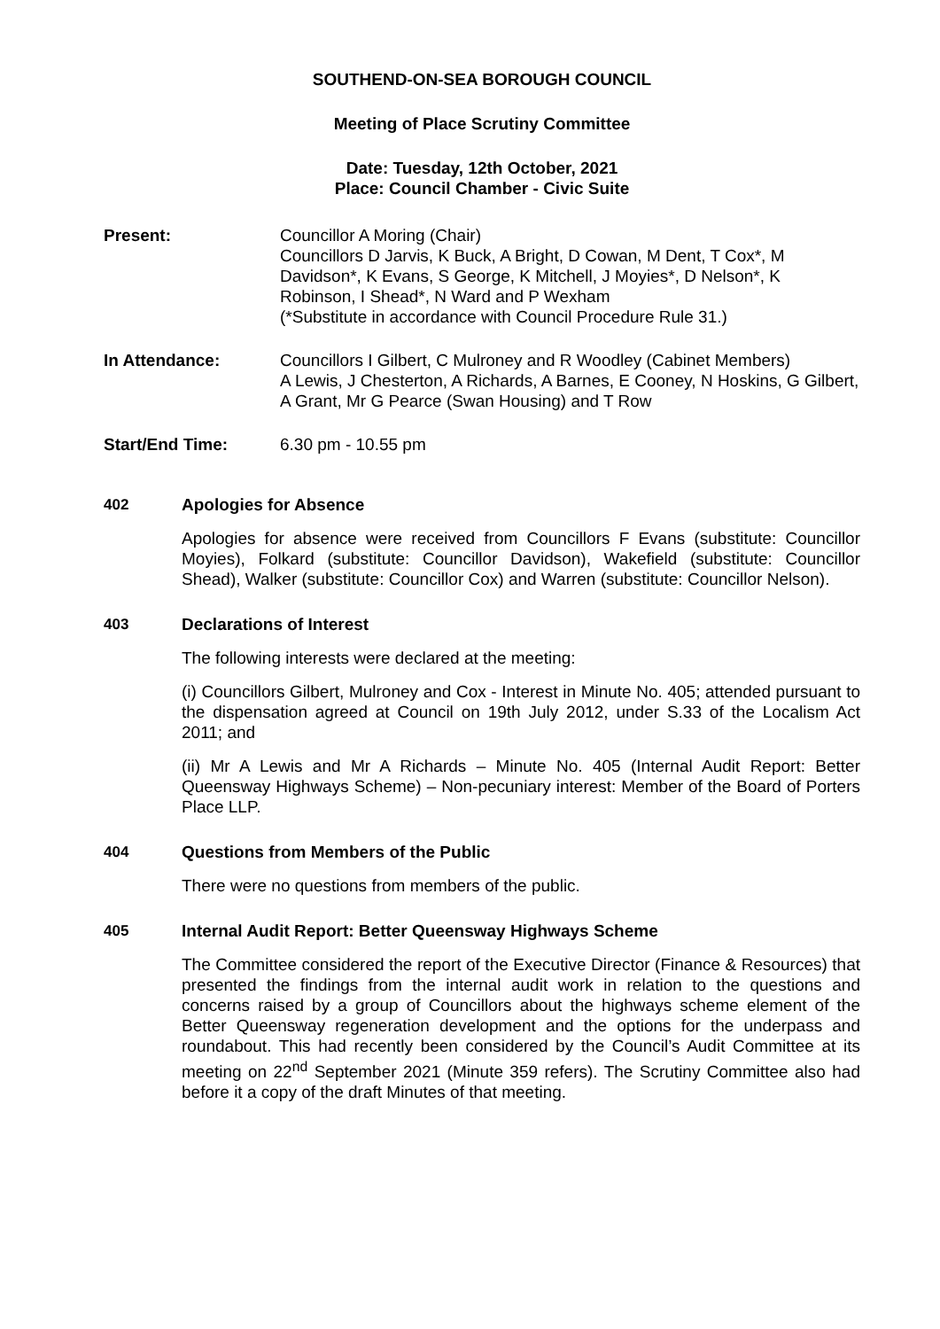SOUTHEND-ON-SEA BOROUGH COUNCIL
Meeting of Place Scrutiny Committee
Date: Tuesday, 12th October, 2021
Place: Council Chamber - Civic Suite
Present: Councillor A Moring (Chair)
Councillors D Jarvis, K Buck, A Bright, D Cowan, M Dent, T Cox*, M Davidson*, K Evans, S George, K Mitchell, J Moyies*, D Nelson*, K Robinson, I Shead*, N Ward and P Wexham
(*Substitute in accordance with Council Procedure Rule 31.)
In Attendance: Councillors I Gilbert, C Mulroney and R Woodley (Cabinet Members)
A Lewis, J Chesterton, A Richards, A Barnes, E Cooney, N Hoskins, G Gilbert, A Grant, Mr G Pearce (Swan Housing) and T Row
Start/End Time: 6.30 pm - 10.55 pm
402 Apologies for Absence
Apologies for absence were received from Councillors F Evans (substitute: Councillor Moyies), Folkard (substitute: Councillor Davidson), Wakefield (substitute: Councillor Shead), Walker (substitute: Councillor Cox) and Warren (substitute: Councillor Nelson).
403 Declarations of Interest
The following interests were declared at the meeting:
(i) Councillors Gilbert, Mulroney and Cox - Interest in Minute No. 405; attended pursuant to the dispensation agreed at Council on 19th July 2012, under S.33 of the Localism Act 2011; and
(ii) Mr A Lewis and Mr A Richards – Minute No. 405 (Internal Audit Report: Better Queensway Highways Scheme) – Non-pecuniary interest: Member of the Board of Porters Place LLP.
404 Questions from Members of the Public
There were no questions from members of the public.
405 Internal Audit Report: Better Queensway Highways Scheme
The Committee considered the report of the Executive Director (Finance & Resources) that presented the findings from the internal audit work in relation to the questions and concerns raised by a group of Councillors about the highways scheme element of the Better Queensway regeneration development and the options for the underpass and roundabout. This had recently been considered by the Council’s Audit Committee at its meeting on 22<sup>nd</sup> September 2021 (Minute 359 refers). The Scrutiny Committee also had before it a copy of the draft Minutes of that meeting.